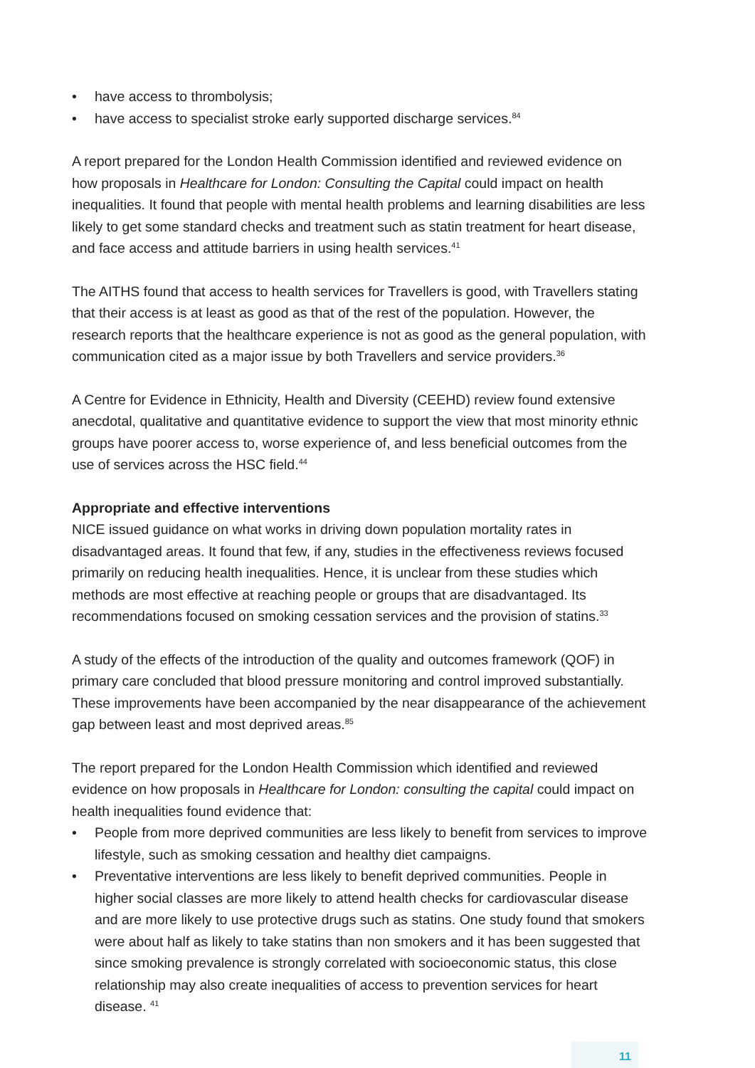• have access to thrombolysis;
• have access to specialist stroke early supported discharge services.<sup>84</sup>
A report prepared for the London Health Commission identified and reviewed evidence on how proposals in Healthcare for London: Consulting the Capital could impact on health inequalities. It found that people with mental health problems and learning disabilities are less likely to get some standard checks and treatment such as statin treatment for heart disease, and face access and attitude barriers in using health services.<sup>41</sup>
The AITHS found that access to health services for Travellers is good, with Travellers stating that their access is at least as good as that of the rest of the population. However, the research reports that the healthcare experience is not as good as the general population, with communication cited as a major issue by both Travellers and service providers.<sup>36</sup>
A Centre for Evidence in Ethnicity, Health and Diversity (CEEHD) review found extensive anecdotal, qualitative and quantitative evidence to support the view that most minority ethnic groups have poorer access to, worse experience of, and less beneficial outcomes from the use of services across the HSC field.<sup>44</sup>
Appropriate and effective interventions
NICE issued guidance on what works in driving down population mortality rates in disadvantaged areas. It found that few, if any, studies in the effectiveness reviews focused primarily on reducing health inequalities. Hence, it is unclear from these studies which methods are most effective at reaching people or groups that are disadvantaged. Its recommendations focused on smoking cessation services and the provision of statins.<sup>33</sup>
A study of the effects of the introduction of the quality and outcomes framework (QOF) in primary care concluded that blood pressure monitoring and control improved substantially. These improvements have been accompanied by the near disappearance of the achievement gap between least and most deprived areas.<sup>85</sup>
The report prepared for the London Health Commission which identified and reviewed evidence on how proposals in Healthcare for London: consulting the capital could impact on health inequalities found evidence that:
• People from more deprived communities are less likely to benefit from services to improve lifestyle, such as smoking cessation and healthy diet campaigns.
• Preventative interventions are less likely to benefit deprived communities. People in higher social classes are more likely to attend health checks for cardiovascular disease and are more likely to use protective drugs such as statins. One study found that smokers were about half as likely to take statins than non smokers and it has been suggested that since smoking prevalence is strongly correlated with socioeconomic status, this close relationship may also create inequalities of access to prevention services for heart disease. <sup>41</sup>
11